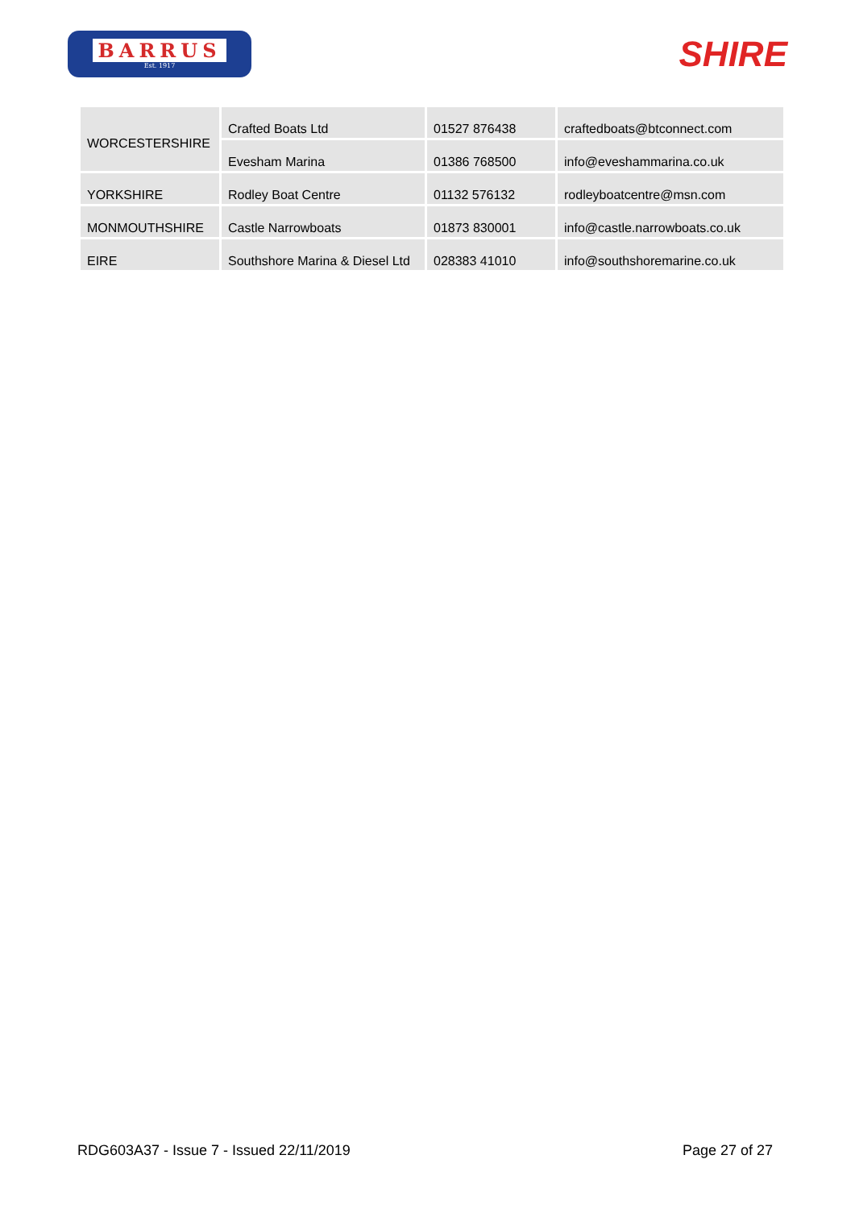BARRUS
Est. 1917
SHIRE
| WORCESTERSHIRE | Crafted Boats Ltd | 01527 876438 | craftedboats@btconnect.com |
| | Evesham Marina | 01386 768500 | info@eveshammarina.co.uk |
| YORKSHIRE | Rodley Boat Centre | 01132 576132 | rodleyboatcentre@msn.com |
| MONMOUTHSHIRE | Castle Narrowboats | 01873 830001 | info@castle.narrowboats.co.uk |
| EIRE | Southshore Marina & Diesel Ltd | 028383 41010 | info@southshoremarine.co.uk |
RDG603A37 - Issue 7 - Issued 22/11/2019 Page 27 of 27